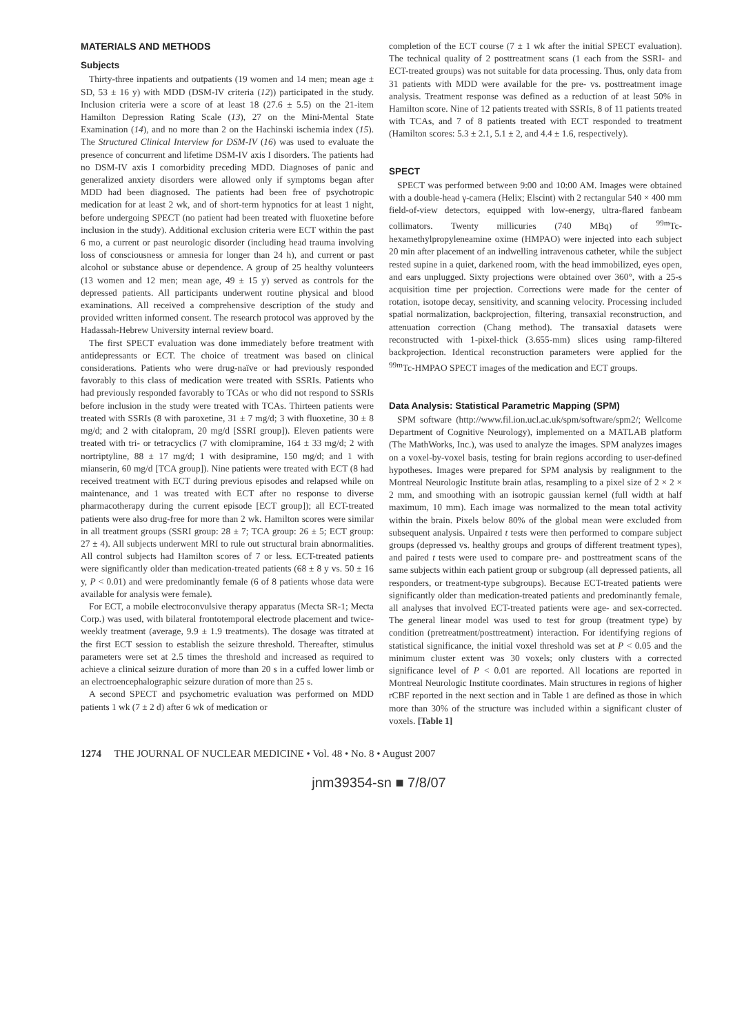MATERIALS AND METHODS
Subjects
Thirty-three inpatients and outpatients (19 women and 14 men; mean age ± SD, 53 ± 16 y) with MDD (DSM-IV criteria (12)) participated in the study. Inclusion criteria were a score of at least 18 (27.6 ± 5.5) on the 21-item Hamilton Depression Rating Scale (13), 27 on the Mini-Mental State Examination (14), and no more than 2 on the Hachinski ischemia index (15). The Structured Clinical Interview for DSM-IV (16) was used to evaluate the presence of concurrent and lifetime DSM-IV axis I disorders. The patients had no DSM-IV axis I comorbidity preceding MDD. Diagnoses of panic and generalized anxiety disorders were allowed only if symptoms began after MDD had been diagnosed. The patients had been free of psychotropic medication for at least 2 wk, and of short-term hypnotics for at least 1 night, before undergoing SPECT (no patient had been treated with fluoxetine before inclusion in the study). Additional exclusion criteria were ECT within the past 6 mo, a current or past neurologic disorder (including head trauma involving loss of consciousness or amnesia for longer than 24 h), and current or past alcohol or substance abuse or dependence. A group of 25 healthy volunteers (13 women and 12 men; mean age, 49 ± 15 y) served as controls for the depressed patients. All participants underwent routine physical and blood examinations. All received a comprehensive description of the study and provided written informed consent. The research protocol was approved by the Hadassah-Hebrew University internal review board.
The first SPECT evaluation was done immediately before treatment with antidepressants or ECT. The choice of treatment was based on clinical considerations. Patients who were drug-naïve or had previously responded favorably to this class of medication were treated with SSRIs. Patients who had previously responded favorably to TCAs or who did not respond to SSRIs before inclusion in the study were treated with TCAs. Thirteen patients were treated with SSRIs (8 with paroxetine, 31 ± 7 mg/d; 3 with fluoxetine, 30 ± 8 mg/d; and 2 with citalopram, 20 mg/d [SSRI group]). Eleven patients were treated with tri- or tetracyclics (7 with clomipramine, 164 ± 33 mg/d; 2 with nortriptyline, 88 ± 17 mg/d; 1 with desipramine, 150 mg/d; and 1 with mianserin, 60 mg/d [TCA group]). Nine patients were treated with ECT (8 had received treatment with ECT during previous episodes and relapsed while on maintenance, and 1 was treated with ECT after no response to diverse pharmacotherapy during the current episode [ECT group]); all ECT-treated patients were also drug-free for more than 2 wk. Hamilton scores were similar in all treatment groups (SSRI group: 28 ± 7; TCA group: 26 ± 5; ECT group: 27 ± 4). All subjects underwent MRI to rule out structural brain abnormalities. All control subjects had Hamilton scores of 7 or less. ECT-treated patients were significantly older than medication-treated patients (68 ± 8 y vs. 50 ± 16 y, P < 0.01) and were predominantly female (6 of 8 patients whose data were available for analysis were female).
For ECT, a mobile electroconvulsive therapy apparatus (Mecta SR-1; Mecta Corp.) was used, with bilateral frontotemporal electrode placement and twice-weekly treatment (average, 9.9 ± 1.9 treatments). The dosage was titrated at the first ECT session to establish the seizure threshold. Thereafter, stimulus parameters were set at 2.5 times the threshold and increased as required to achieve a clinical seizure duration of more than 20 s in a cuffed lower limb or an electroencephalographic seizure duration of more than 25 s.
A second SPECT and psychometric evaluation was performed on MDD patients 1 wk (7 ± 2 d) after 6 wk of medication or
completion of the ECT course (7 ± 1 wk after the initial SPECT evaluation). The technical quality of 2 posttreatment scans (1 each from the SSRI- and ECT-treated groups) was not suitable for data processing. Thus, only data from 31 patients with MDD were available for the pre- vs. posttreatment image analysis. Treatment response was defined as a reduction of at least 50% in Hamilton score. Nine of 12 patients treated with SSRIs, 8 of 11 patients treated with TCAs, and 7 of 8 patients treated with ECT responded to treatment (Hamilton scores: 5.3 ± 2.1, 5.1 ± 2, and 4.4 ± 1.6, respectively).
SPECT
SPECT was performed between 9:00 and 10:00 AM. Images were obtained with a double-head γ-camera (Helix; Elscint) with 2 rectangular 540 × 400 mm field-of-view detectors, equipped with low-energy, ultra-flared fanbeam collimators. Twenty millicuries (740 MBq) of <sup>99m</sup>Tc-hexamethylpropyleneamine oxime (HMPAO) were injected into each subject 20 min after placement of an indwelling intravenous catheter, while the subject rested supine in a quiet, darkened room, with the head immobilized, eyes open, and ears unplugged. Sixty projections were obtained over 360°, with a 25-s acquisition time per projection. Corrections were made for the center of rotation, isotope decay, sensitivity, and scanning velocity. Processing included spatial normalization, backprojection, filtering, transaxial reconstruction, and attenuation correction (Chang method). The transaxial datasets were reconstructed with 1-pixel-thick (3.655-mm) slices using ramp-filtered backprojection. Identical reconstruction parameters were applied for the <sup>99m</sup>Tc-HMPAO SPECT images of the medication and ECT groups.
Data Analysis: Statistical Parametric Mapping (SPM)
SPM software (http://www.fil.ion.ucl.ac.uk/spm/software/spm2/; Wellcome Department of Cognitive Neurology), implemented on a MATLAB platform (The MathWorks, Inc.), was used to analyze the images. SPM analyzes images on a voxel-by-voxel basis, testing for brain regions according to user-defined hypotheses. Images were prepared for SPM analysis by realignment to the Montreal Neurologic Institute brain atlas, resampling to a pixel size of 2 × 2 × 2 mm, and smoothing with an isotropic gaussian kernel (full width at half maximum, 10 mm). Each image was normalized to the mean total activity within the brain. Pixels below 80% of the global mean were excluded from subsequent analysis. Unpaired t tests were then performed to compare subject groups (depressed vs. healthy groups and groups of different treatment types), and paired t tests were used to compare pre- and posttreatment scans of the same subjects within each patient group or subgroup (all depressed patients, all responders, or treatment-type subgroups). Because ECT-treated patients were significantly older than medication-treated patients and predominantly female, all analyses that involved ECT-treated patients were age- and sex-corrected. The general linear model was used to test for group (treatment type) by condition (pretreatment/posttreatment) interaction. For identifying regions of statistical significance, the initial voxel threshold was set at P < 0.05 and the minimum cluster extent was 30 voxels; only clusters with a corrected significance level of P < 0.01 are reported. All locations are reported in Montreal Neurologic Institute coordinates. Main structures in regions of higher rCBF reported in the next section and in Table 1 are defined as those in which more than 30% of the structure was included within a significant cluster of voxels. [Table 1]
1274 THE JOURNAL OF NUCLEAR MEDICINE • Vol. 48 • No. 8 • August 2007
jnm39354-sn ■ 7/8/07